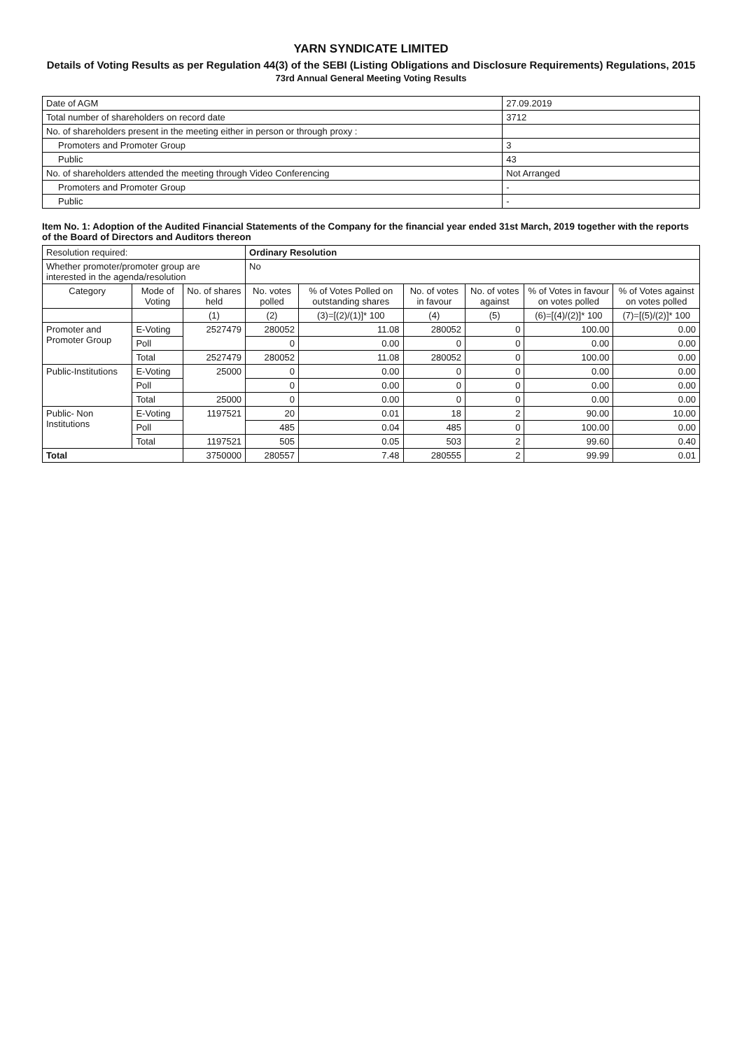YARN SYNDICATE LIMITED
Details of Voting Results as per Regulation 44(3) of the SEBI (Listing Obligations and Disclosure Requirements) Regulations, 2015
73rd Annual General Meeting Voting Results
| Date of AGM | 27.09.2019 |
| Total number of shareholders on record date | 3712 |
| No. of shareholders present in the meeting either in person or through proxy : | |
| Promoters and Promoter Group | 3 |
| Public | 43 |
| No. of shareholders attended the meeting through Video Conferencing | Not Arranged |
| Promoters and Promoter Group | - |
| Public | - |
Item No. 1: Adoption of the Audited Financial Statements of the Company for the financial year ended 31st March, 2019 together with the reports of the Board of Directors and Auditors thereon
| Resolution required: | | | Ordinary Resolution | | | | | |
| Whether promoter/promoter group are interested in the agenda/resolution | | | No | | | | | |
| Category | Mode of Voting | No. of shares held | No. votes polled | % of Votes Polled on outstanding shares | No. of votes in favour | No. of votes against | % of Votes in favour on votes polled | % of Votes against on votes polled |
| | | (1) | (2) | (3)=[(2)/(1)]* 100 | (4) | (5) | (6)=[(4)/(2)]* 100 | (7)=[(5)/(2)]* 100 |
| Promoter and Promoter Group | E-Voting | 2527479 | 280052 | 11.08 | 280052 | 0 | 100.00 | 0.00 |
| | Poll | | 0 | 0.00 | 0 | 0 | 0.00 | 0.00 |
| | Total | 2527479 | 280052 | 11.08 | 280052 | 0 | 100.00 | 0.00 |
| Public-Institutions | E-Voting | 25000 | 0 | 0.00 | 0 | 0 | 0.00 | 0.00 |
| | Poll | | 0 | 0.00 | 0 | 0 | 0.00 | 0.00 |
| | Total | 25000 | 0 | 0.00 | 0 | 0 | 0.00 | 0.00 |
| Public- Non Institutions | E-Voting | 1197521 | 20 | 0.01 | 18 | 2 | 90.00 | 10.00 |
| | Poll | | 485 | 0.04 | 485 | 0 | 100.00 | 0.00 |
| | Total | 1197521 | 505 | 0.05 | 503 | 2 | 99.60 | 0.40 |
| Total | | 3750000 | 280557 | 7.48 | 280555 | 2 | 99.99 | 0.01 |